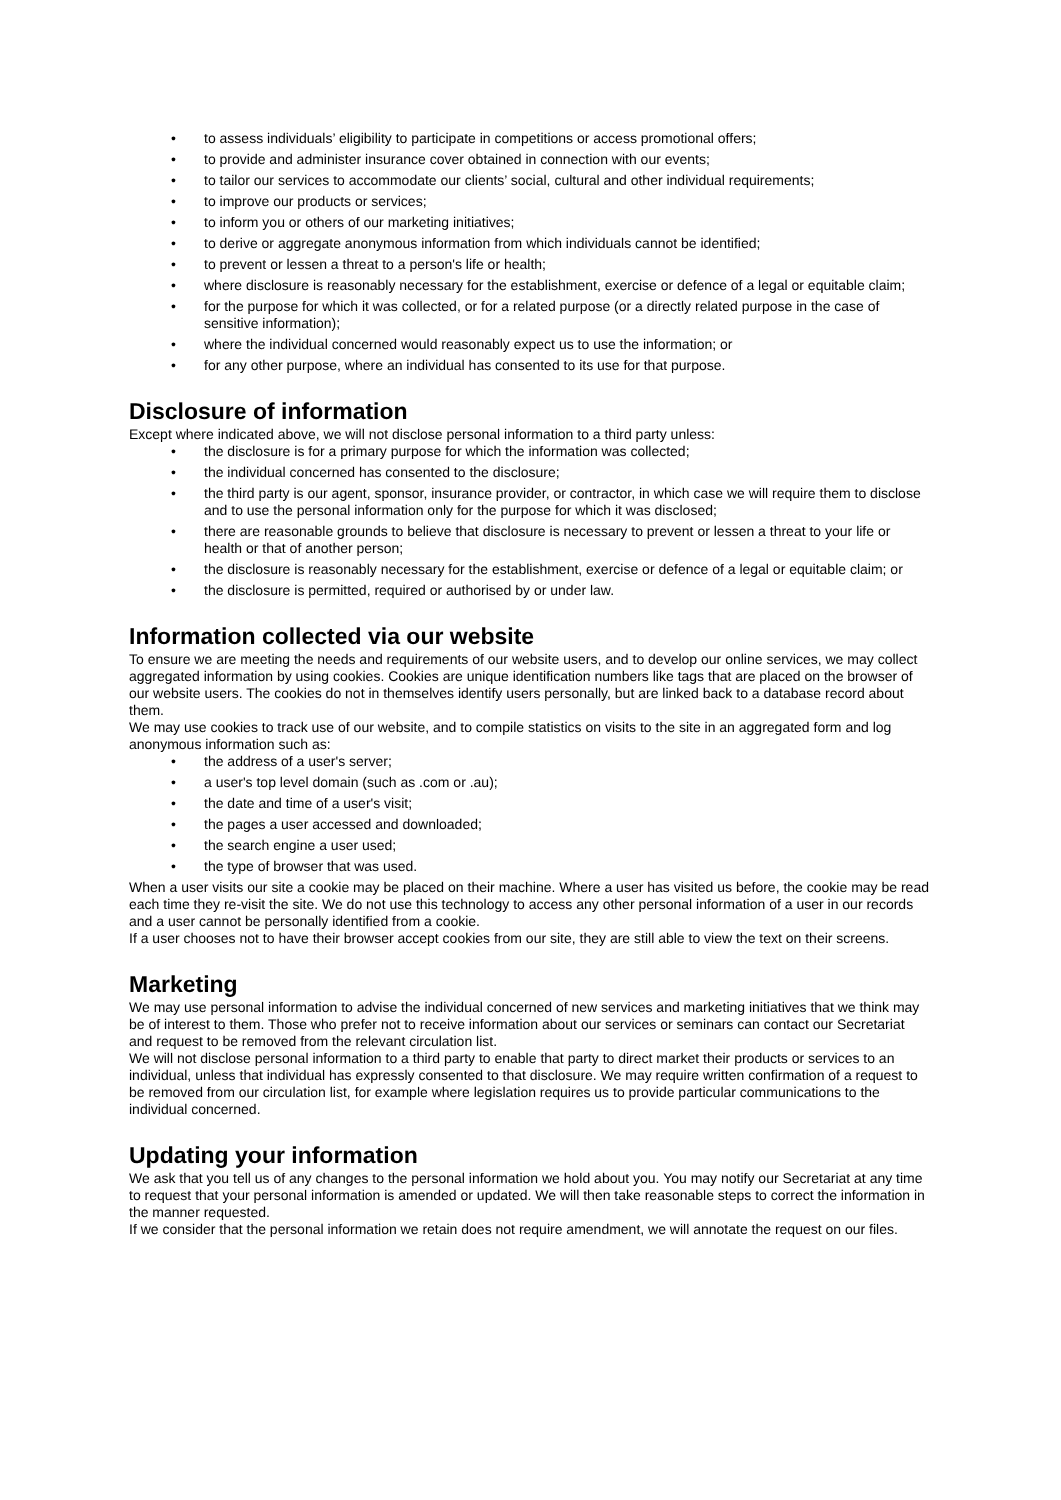• to assess individuals’ eligibility to participate in competitions or access promotional offers;
• to provide and administer insurance cover obtained in connection with our events;
• to tailor our services to accommodate our clients’ social, cultural and other individual requirements;
• to improve our products or services;
• to inform you or others of our marketing initiatives;
• to derive or aggregate anonymous information from which individuals cannot be identified;
• to prevent or lessen a threat to a person's life or health;
• where disclosure is reasonably necessary for the establishment, exercise or defence of a legal or equitable claim;
• for the purpose for which it was collected, or for a related purpose (or a directly related purpose in the case of sensitive information);
• where the individual concerned would reasonably expect us to use the information; or
• for any other purpose, where an individual has consented to its use for that purpose.
Disclosure of information
Except where indicated above, we will not disclose personal information to a third party unless:
• the disclosure is for a primary purpose for which the information was collected;
• the individual concerned has consented to the disclosure;
• the third party is our agent, sponsor, insurance provider, or contractor, in which case we will require them to disclose and to use the personal information only for the purpose for which it was disclosed;
• there are reasonable grounds to believe that disclosure is necessary to prevent or lessen a threat to your life or health or that of another person;
• the disclosure is reasonably necessary for the establishment, exercise or defence of a legal or equitable claim; or
• the disclosure is permitted, required or authorised by or under law.
Information collected via our website
To ensure we are meeting the needs and requirements of our website users, and to develop our online services, we may collect aggregated information by using cookies. Cookies are unique identification numbers like tags that are placed on the browser of our website users. The cookies do not in themselves identify users personally, but are linked back to a database record about them.
We may use cookies to track use of our website, and to compile statistics on visits to the site in an aggregated form and log anonymous information such as:
• the address of a user's server;
• a user's top level domain (such as .com or .au);
• the date and time of a user's visit;
• the pages a user accessed and downloaded;
• the search engine a user used;
• the type of browser that was used.
When a user visits our site a cookie may be placed on their machine. Where a user has visited us before, the cookie may be read each time they re-visit the site. We do not use this technology to access any other personal information of a user in our records and a user cannot be personally identified from a cookie.
If a user chooses not to have their browser accept cookies from our site, they are still able to view the text on their screens.
Marketing
We may use personal information to advise the individual concerned of new services and marketing initiatives that we think may be of interest to them. Those who prefer not to receive information about our services or seminars can contact our Secretariat and request to be removed from the relevant circulation list.
We will not disclose personal information to a third party to enable that party to direct market their products or services to an individual, unless that individual has expressly consented to that disclosure. We may require written confirmation of a request to be removed from our circulation list, for example where legislation requires us to provide particular communications to the individual concerned.
Updating your information
We ask that you tell us of any changes to the personal information we hold about you. You may notify our Secretariat at any time to request that your personal information is amended or updated. We will then take reasonable steps to correct the information in the manner requested.
If we consider that the personal information we retain does not require amendment, we will annotate the request on our files.